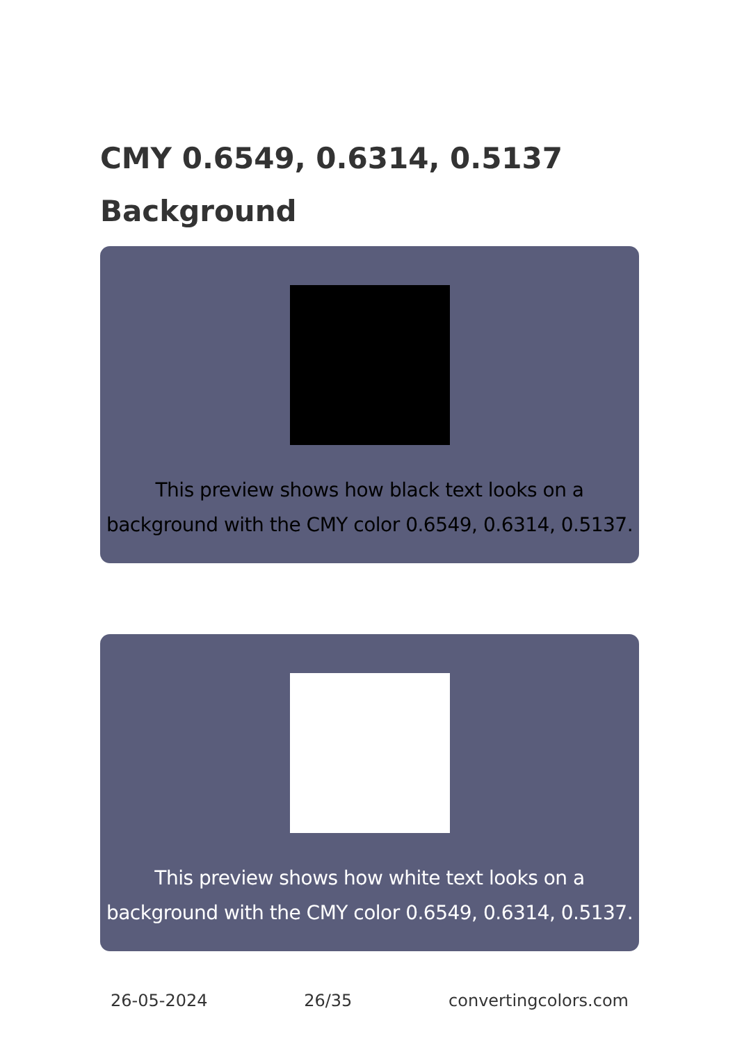CMY 0.6549, 0.6314, 0.5137 Background
This preview shows how black text looks on a background with the CMY color 0.6549, 0.6314, 0.5137.
This preview shows how white text looks on a background with the CMY color 0.6549, 0.6314, 0.5137.
26-05-2024 26/35 convertingcolors.com